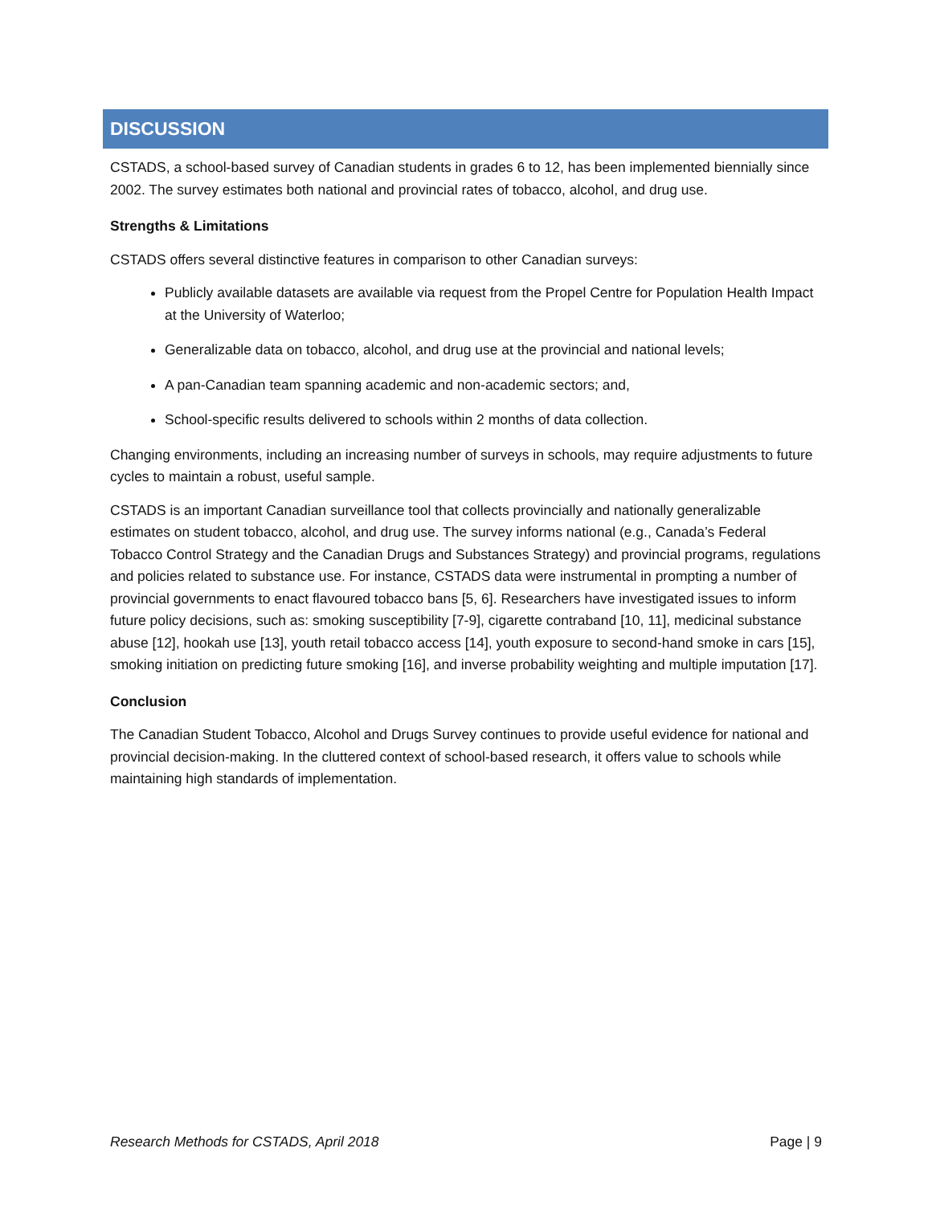DISCUSSION
CSTADS, a school-based survey of Canadian students in grades 6 to 12, has been implemented biennially since 2002. The survey estimates both national and provincial rates of tobacco, alcohol, and drug use.
Strengths & Limitations
CSTADS offers several distinctive features in comparison to other Canadian surveys:
Publicly available datasets are available via request from the Propel Centre for Population Health Impact at the University of Waterloo;
Generalizable data on tobacco, alcohol, and drug use at the provincial and national levels;
A pan-Canadian team spanning academic and non-academic sectors; and,
School-specific results delivered to schools within 2 months of data collection.
Changing environments, including an increasing number of surveys in schools, may require adjustments to future cycles to maintain a robust, useful sample.
CSTADS is an important Canadian surveillance tool that collects provincially and nationally generalizable estimates on student tobacco, alcohol, and drug use. The survey informs national (e.g., Canada’s Federal Tobacco Control Strategy and the Canadian Drugs and Substances Strategy) and provincial programs, regulations and policies related to substance use. For instance, CSTADS data were instrumental in prompting a number of provincial governments to enact flavoured tobacco bans [5, 6]. Researchers have investigated issues to inform future policy decisions, such as: smoking susceptibility [7-9], cigarette contraband [10, 11], medicinal substance abuse [12], hookah use [13], youth retail tobacco access [14], youth exposure to second-hand smoke in cars [15], smoking initiation on predicting future smoking [16], and inverse probability weighting and multiple imputation [17].
Conclusion
The Canadian Student Tobacco, Alcohol and Drugs Survey continues to provide useful evidence for national and provincial decision-making. In the cluttered context of school-based research, it offers value to schools while maintaining high standards of implementation.
Research Methods for CSTADS, April 2018 Page | 9